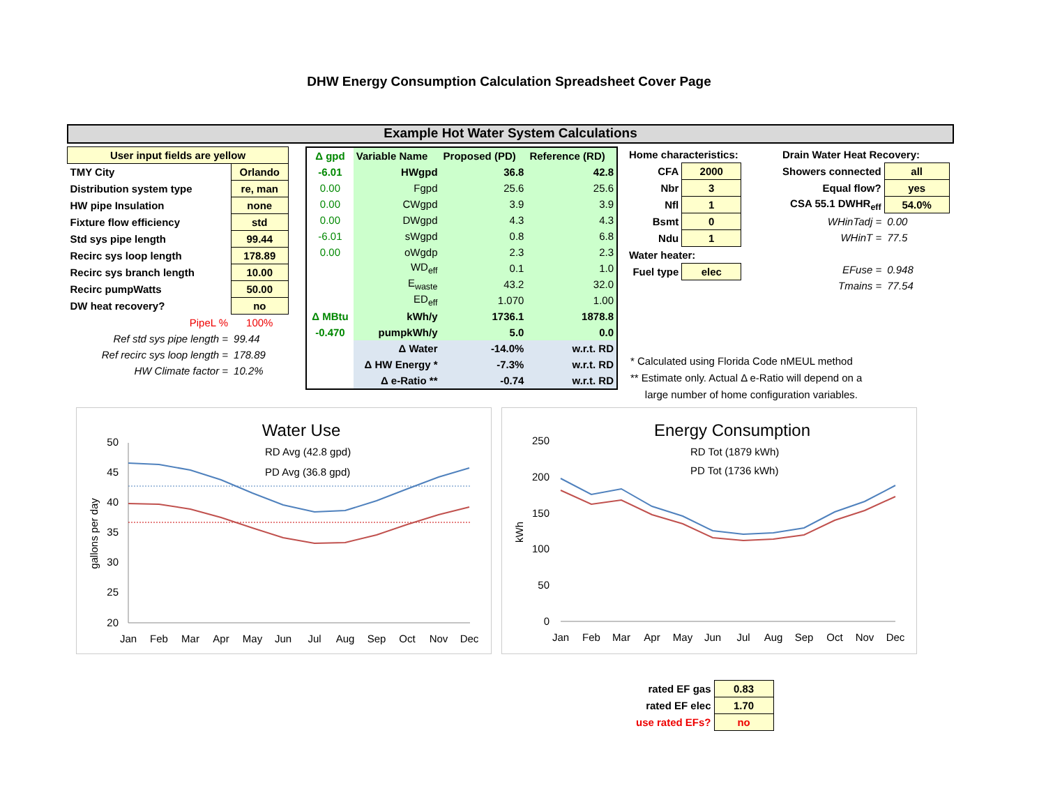DHW Energy Consumption Calculation Spreadsheet Cover Page
Example Hot Water System Calculations
| User input fields are yellow | |
| TMY City | Orlando |
| Distribution system type | re, man |
| HW pipe Insulation | none |
| Fixture flow efficiency | std |
| Std sys pipe length | 99.44 |
| Recirc sys loop length | 178.89 |
| Recirc sys branch length | 10.00 |
| Recirc pumpWatts | 50.00 |
| DW heat recovery? | no |
| PipeL % | 100% |
| Ref std sys pipe length = | 99.44 |
| Ref recirc sys loop length = | 178.89 |
| HW Climate factor = | 10.2% |
| Δ gpd | Variable Name | Proposed (PD) | Reference (RD) |
| -6.01 | HWgpd | 36.8 | 42.8 |
| 0.00 | Fgpd | 25.6 | 25.6 |
| 0.00 | CWgpd | 3.9 | 3.9 |
| 0.00 | DWgpd | 4.3 | 4.3 |
| -6.01 | sWgpd | 0.8 | 6.8 |
| 0.00 | oWgdp | 2.3 | 2.3 |
| | WD<sub>eff</sub> | 0.1 | 1.0 |
| | E<sub>waste</sub> | 43.2 | 32.0 |
| | ED<sub>eff</sub> | 1.070 | 1.00 |
| Δ MBtu | kWh/y | 1736.1 | 1878.8 |
| -0.470 | pumpkWh/y | 5.0 | 0.0 |
| | Δ Water | -14.0% | w.r.t. RD |
| | Δ HW Energy * | -7.3% | w.r.t. RD |
| | Δ e-Ratio ** | -0.74 | w.r.t. RD |
| Home characteristics: | |
| CFA | 2000 |
| Nbr | 3 |
| Nfl | 1 |
| Bsmt | 0 |
| Ndu | 1 |
| Water heater: | |
| Fuel type | elec |
| Drain Water Heat Recovery: | |
| Showers connected | all |
| Equal flow? | yes |
| CSA 55.1 DWHR<sub>eff</sub> | 54.0% |
| WHinTadj = | 0.00 |
| WHinT = | 77.5 |
| EFuse = | 0.948 |
| Tmains = | 77.54 |
* Calculated using Florida Code nMEUL method
** Estimate only. Actual Δ e-Ratio will depend on a
large number of home configuration variables.
Water Use
50
45
40
35
30
25
20
gallons per day
RD Avg (42.8 gpd)
PD Avg (36.8 gpd)
Jan
Feb
Mar
Apr
May
Jun
Jul
Aug
Sep
Oct
Nov
Dec
Energy Consumption
250
200
150
100
50
0
kWh
RD Tot (1879 kWh)
PD Tot (1736 kWh)
Jan
Feb
Mar
Apr
May
Jun
Jul
Aug
Sep
Oct
Nov
Dec
| rated EF gas | 0.83 |
| rated EF elec | 1.70 |
| use rated EFs? | no |